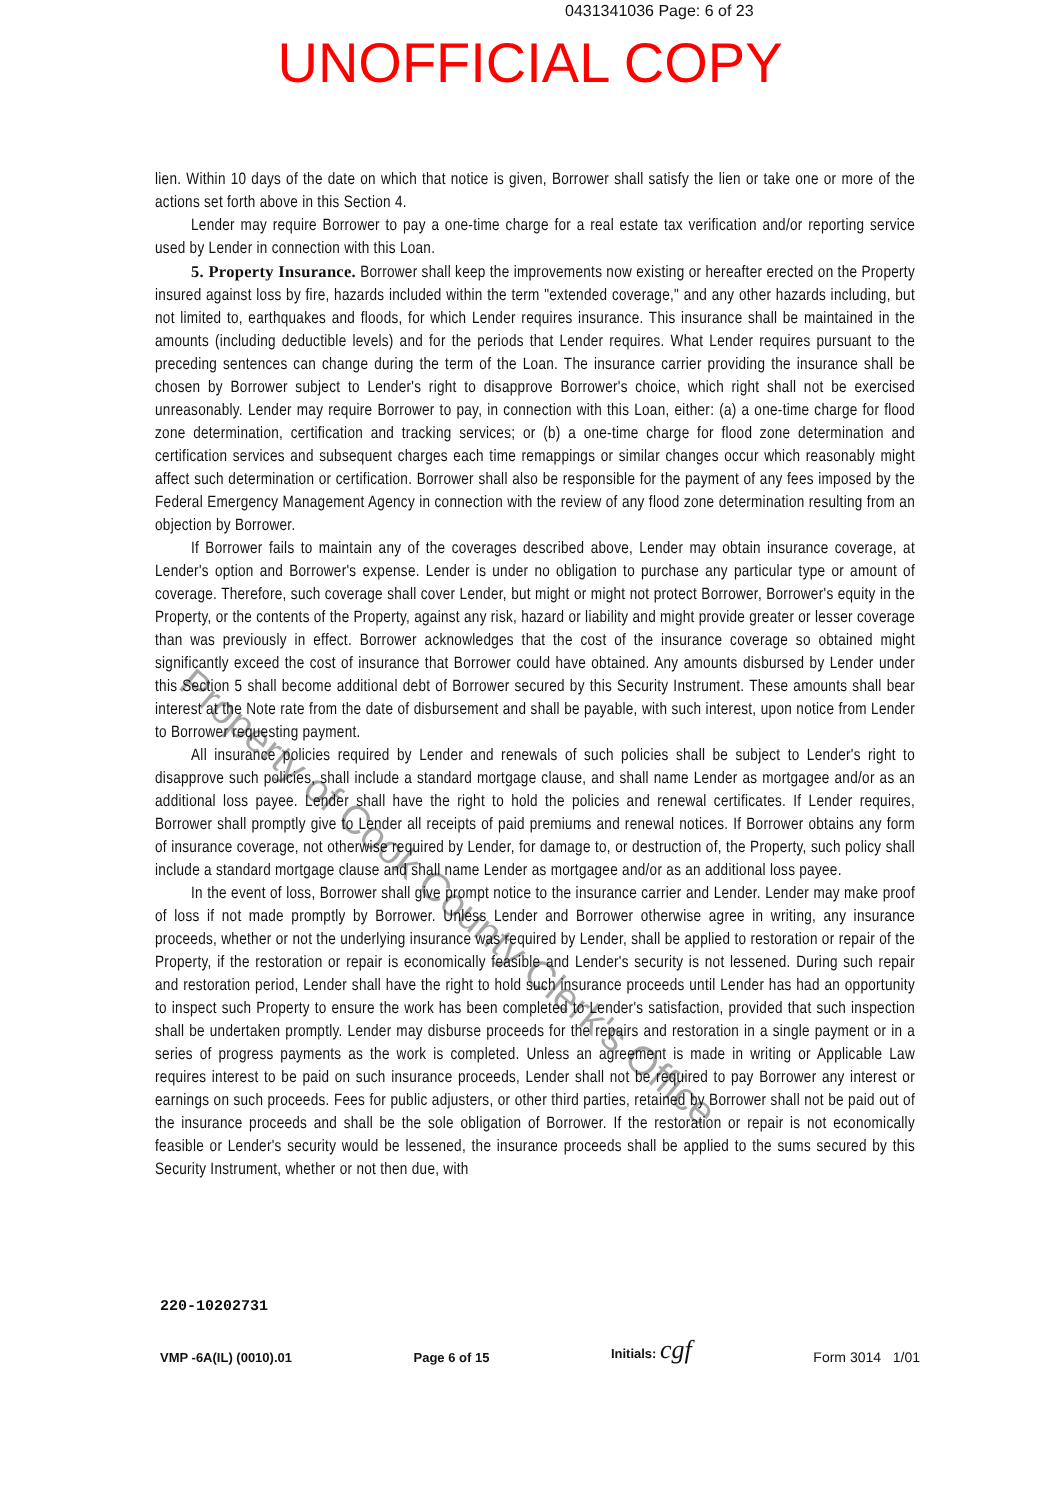0431341036 Page: 6 of 23
UNOFFICIAL COPY
lien. Within 10 days of the date on which that notice is given, Borrower shall satisfy the lien or take one or more of the actions set forth above in this Section 4.
Lender may require Borrower to pay a one-time charge for a real estate tax verification and/or reporting service used by Lender in connection with this Loan.
5. Property Insurance. Borrower shall keep the improvements now existing or hereafter erected on the Property insured against loss by fire, hazards included within the term "extended coverage," and any other hazards including, but not limited to, earthquakes and floods, for which Lender requires insurance. This insurance shall be maintained in the amounts (including deductible levels) and for the periods that Lender requires. What Lender requires pursuant to the preceding sentences can change during the term of the Loan. The insurance carrier providing the insurance shall be chosen by Borrower subject to Lender's right to disapprove Borrower's choice, which right shall not be exercised unreasonably. Lender may require Borrower to pay, in connection with this Loan, either: (a) a one-time charge for flood zone determination, certification and tracking services; or (b) a one-time charge for flood zone determination and certification services and subsequent charges each time remappings or similar changes occur which reasonably might affect such determination or certification. Borrower shall also be responsible for the payment of any fees imposed by the Federal Emergency Management Agency in connection with the review of any flood zone determination resulting from an objection by Borrower.
If Borrower fails to maintain any of the coverages described above, Lender may obtain insurance coverage, at Lender's option and Borrower's expense. Lender is under no obligation to purchase any particular type or amount of coverage. Therefore, such coverage shall cover Lender, but might or might not protect Borrower, Borrower's equity in the Property, or the contents of the Property, against any risk, hazard or liability and might provide greater or lesser coverage than was previously in effect. Borrower acknowledges that the cost of the insurance coverage so obtained might significantly exceed the cost of insurance that Borrower could have obtained. Any amounts disbursed by Lender under this Section 5 shall become additional debt of Borrower secured by this Security Instrument. These amounts shall bear interest at the Note rate from the date of disbursement and shall be payable, with such interest, upon notice from Lender to Borrower requesting payment.
All insurance policies required by Lender and renewals of such policies shall be subject to Lender's right to disapprove such policies, shall include a standard mortgage clause, and shall name Lender as mortgagee and/or as an additional loss payee. Lender shall have the right to hold the policies and renewal certificates. If Lender requires, Borrower shall promptly give to Lender all receipts of paid premiums and renewal notices. If Borrower obtains any form of insurance coverage, not otherwise required by Lender, for damage to, or destruction of, the Property, such policy shall include a standard mortgage clause and shall name Lender as mortgagee and/or as an additional loss payee.
In the event of loss, Borrower shall give prompt notice to the insurance carrier and Lender. Lender may make proof of loss if not made promptly by Borrower. Unless Lender and Borrower otherwise agree in writing, any insurance proceeds, whether or not the underlying insurance was required by Lender, shall be applied to restoration or repair of the Property, if the restoration or repair is economically feasible and Lender's security is not lessened. During such repair and restoration period, Lender shall have the right to hold such insurance proceeds until Lender has had an opportunity to inspect such Property to ensure the work has been completed to Lender's satisfaction, provided that such inspection shall be undertaken promptly. Lender may disburse proceeds for the repairs and restoration in a single payment or in a series of progress payments as the work is completed. Unless an agreement is made in writing or Applicable Law requires interest to be paid on such insurance proceeds, Lender shall not be required to pay Borrower any interest or earnings on such proceeds. Fees for public adjusters, or other third parties, retained by Borrower shall not be paid out of the insurance proceeds and shall be the sole obligation of Borrower. If the restoration or repair is not economically feasible or Lender's security would be lessened, the insurance proceeds shall be applied to the sums secured by this Security Instrument, whether or not then due, with
Property of Cook County Clerk's Office
220-10202731
VMP -6A(IL) (0010).01 Page 6 of 15 Initials: cgf Form 3014 1/01